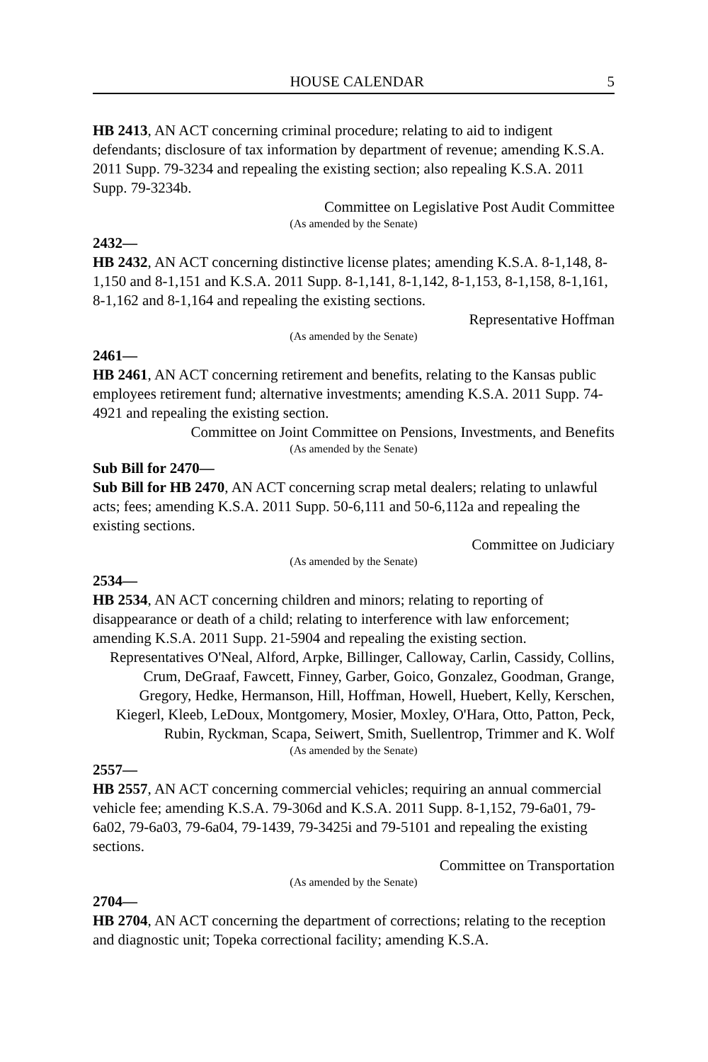HOUSE CALENDAR 5
HB 2413, AN ACT concerning criminal procedure; relating to aid to indigent defendants; disclosure of tax information by department of revenue; amending K.S.A. 2011 Supp. 79-3234 and repealing the existing section; also repealing K.S.A. 2011 Supp. 79-3234b.
Committee on Legislative Post Audit Committee
(As amended by the Senate)
2432—
HB 2432, AN ACT concerning distinctive license plates; amending K.S.A. 8-1,148, 8-1,150 and 8-1,151 and K.S.A. 2011 Supp. 8-1,141, 8-1,142, 8-1,153, 8-1,158, 8-1,161, 8-1,162 and 8-1,164 and repealing the existing sections.
Representative Hoffman
(As amended by the Senate)
2461—
HB 2461, AN ACT concerning retirement and benefits, relating to the Kansas public employees retirement fund; alternative investments; amending K.S.A. 2011 Supp. 74-4921 and repealing the existing section.
Committee on Joint Committee on Pensions, Investments, and Benefits
(As amended by the Senate)
Sub Bill for 2470—
Sub Bill for HB 2470, AN ACT concerning scrap metal dealers; relating to unlawful acts; fees; amending K.S.A. 2011 Supp. 50-6,111 and 50-6,112a and repealing the existing sections.
Committee on Judiciary
(As amended by the Senate)
2534—
HB 2534, AN ACT concerning children and minors; relating to reporting of disappearance or death of a child; relating to interference with law enforcement; amending K.S.A. 2011 Supp. 21-5904 and repealing the existing section.
Representatives O'Neal, Alford, Arpke, Billinger, Calloway, Carlin, Cassidy, Collins, Crum, DeGraaf, Fawcett, Finney, Garber, Goico, Gonzalez, Goodman, Grange, Gregory, Hedke, Hermanson, Hill, Hoffman, Howell, Huebert, Kelly, Kerschen, Kiegerl, Kleeb, LeDoux, Montgomery, Mosier, Moxley, O'Hara, Otto, Patton, Peck, Rubin, Ryckman, Scapa, Seiwert, Smith, Suellentrop, Trimmer and K. Wolf
(As amended by the Senate)
2557—
HB 2557, AN ACT concerning commercial vehicles; requiring an annual commercial vehicle fee; amending K.S.A. 79-306d and K.S.A. 2011 Supp. 8-1,152, 79-6a01, 79-6a02, 79-6a03, 79-6a04, 79-1439, 79-3425i and 79-5101 and repealing the existing sections.
Committee on Transportation
(As amended by the Senate)
2704—
HB 2704, AN ACT concerning the department of corrections; relating to the reception and diagnostic unit; Topeka correctional facility; amending K.S.A.